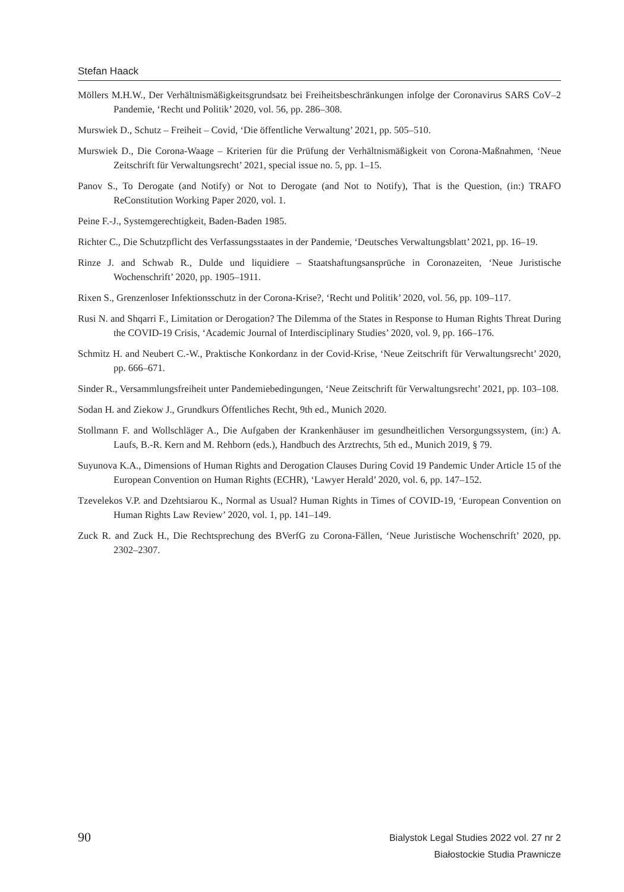Stefan Haack
Möllers M.H.W., Der Verhältnismäßigkeitsgrundsatz bei Freiheitsbeschränkungen infolge der Corona­virus SARS CoV–2 Pandemie, ‘Recht und Politik’ 2020, vol. 56, pp. 286–308.
Murswiek D., Schutz – Freiheit – Covid, ‘Die öffentliche Verwaltung’ 2021, pp. 505–510.
Murswiek D., Die Corona-Waage – Kriterien für die Prüfung der Verhältnismäßigkeit von Corona-Maßnahmen, ‘Neue Zeitschrift für Verwaltungsrecht’ 2021, special issue no. 5, pp. 1–15.
Panov S., To Derogate (and Notify) or Not to Derogate (and Not to Notify), That is the Question, (in:) TRAFO ReConstitution Working Paper 2020, vol. 1.
Peine F.-J., Systemgerechtigkeit, Baden-Baden 1985.
Richter C., Die Schutzpflicht des Verfassungsstaates in der Pandemie, ‘Deutsches Verwaltungsblatt’ 2021, pp. 16–19.
Rinze J. and Schwab R., Dulde und liquidiere – Staatshaftungsansprüche in Coronazeiten, ‘Neue Juristische Wochenschrift’ 2020, pp. 1905–1911.
Rixen S., Grenzenloser Infektionsschutz in der Corona-Krise?, ‘Recht und Politik’ 2020, vol. 56, pp. 109–117.
Rusi N. and Shqarri F., Limitation or Derogation? The Dilemma of the States in Response to Human Rights Threat During the COVID-19 Crisis, ‘Academic Journal of Interdisciplinary Studies’ 2020, vol. 9, pp. 166–176.
Schmitz H. and Neubert C.-W., Praktische Konkordanz in der Covid-Krise, ‘Neue Zeitschrift für Verwaltungsrecht’ 2020, pp. 666–671.
Sinder R., Versammlungsfreiheit unter Pandemiebedingungen, ‘Neue Zeitschrift für Verwaltungsrecht’ 2021, pp. 103–108.
Sodan H. and Ziekow J., Grundkurs Öffentliches Recht, 9th ed., Munich 2020.
Stollmann F. and Wollschläger A., Die Aufgaben der Krankenhäuser im gesundheitlichen Versorgungssystem, (in:) A. Laufs, B.-R. Kern and M. Rehborn (eds.), Handbuch des Arztrechts, 5th ed., Munich 2019, § 79.
Suyunova K.A., Dimensions of Human Rights and Derogation Clauses During Covid 19 Pandemic Under Article 15 of the European Convention on Human Rights (ECHR), ‘Lawyer Herald’ 2020, vol. 6, pp. 147–152.
Tzevelekos V.P. and Dzehtsiarou K., Normal as Usual? Human Rights in Times of COVID-19, ‘European Convention on Human Rights Law Review’ 2020, vol. 1, pp. 141–149.
Zuck R. and Zuck H., Die Rechtsprechung des BVerfG zu Corona-Fällen, ‘Neue Juristische Wochenschrift’ 2020, pp. 2302–2307.
90
Bialystok Legal Studies 2022 vol. 27 nr 2
Białostockie Studia Prawnicze